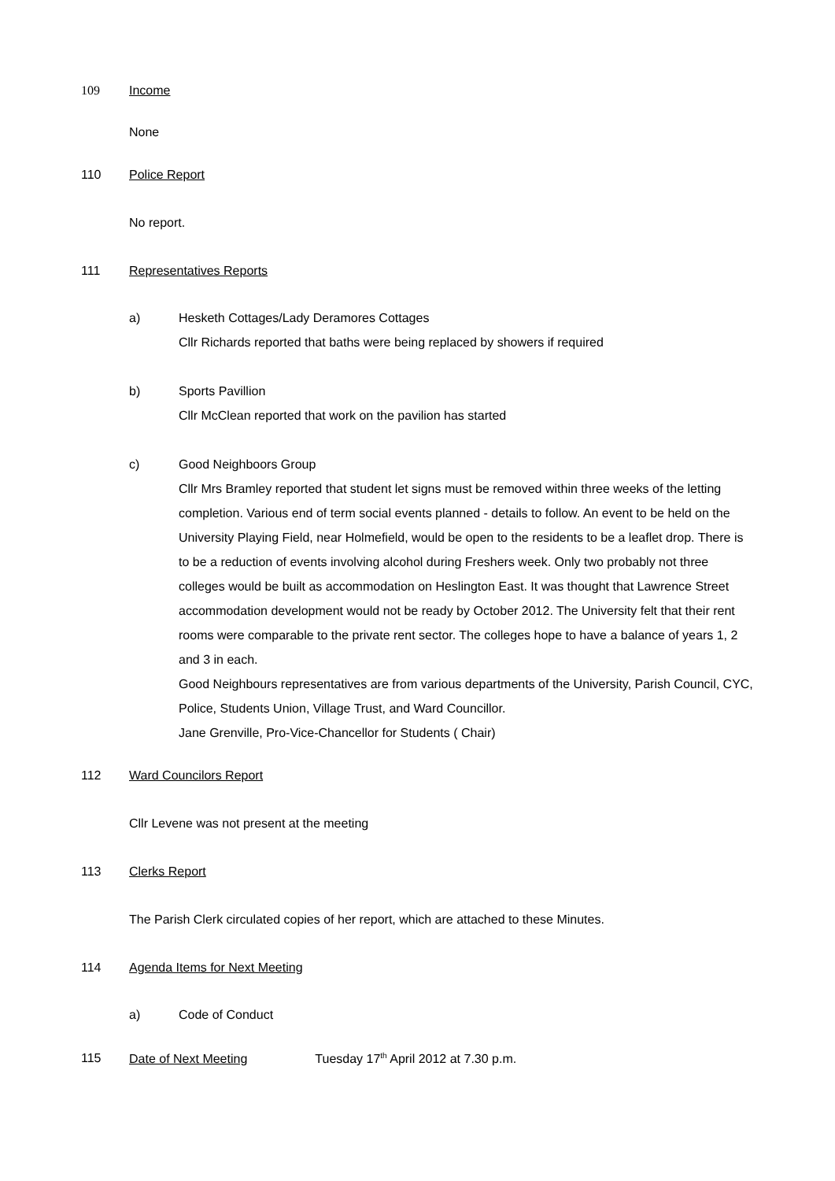109 Income
None
110 Police Report
No report.
111 Representatives Reports
a) Hesketh Cottages/Lady Deramores Cottages
Cllr Richards reported that baths were being replaced by showers if required
b) Sports Pavillion
Cllr McClean reported that work on the pavilion has started
c) Good Neighboors Group
Cllr Mrs Bramley reported that student let signs must be removed within three weeks of the letting completion. Various end of term social events planned - details to follow. An event to be held on the University Playing Field, near Holmefield, would be open to the residents to be a leaflet drop. There is to be a reduction of events involving alcohol during Freshers week. Only two probably not three colleges would be built as accommodation on Heslington East. It was thought that Lawrence Street accommodation development would not be ready by October 2012. The University felt that their rent rooms were comparable to the private rent sector. The colleges hope to have a balance of years 1, 2 and 3 in each.
Good Neighbours representatives are from various departments of the University, Parish Council, CYC, Police, Students Union, Village Trust, and Ward Councillor.
Jane Grenville, Pro-Vice-Chancellor for Students ( Chair)
112 Ward Councilors Report
Cllr Levene was not present at the meeting
113 Clerks Report
The Parish Clerk circulated copies of her report, which are attached to these Minutes.
114 Agenda Items for Next Meeting
a) Code of Conduct
115 Date of Next Meeting Tuesday 17<sup>th</sup> April 2012 at 7.30 p.m.